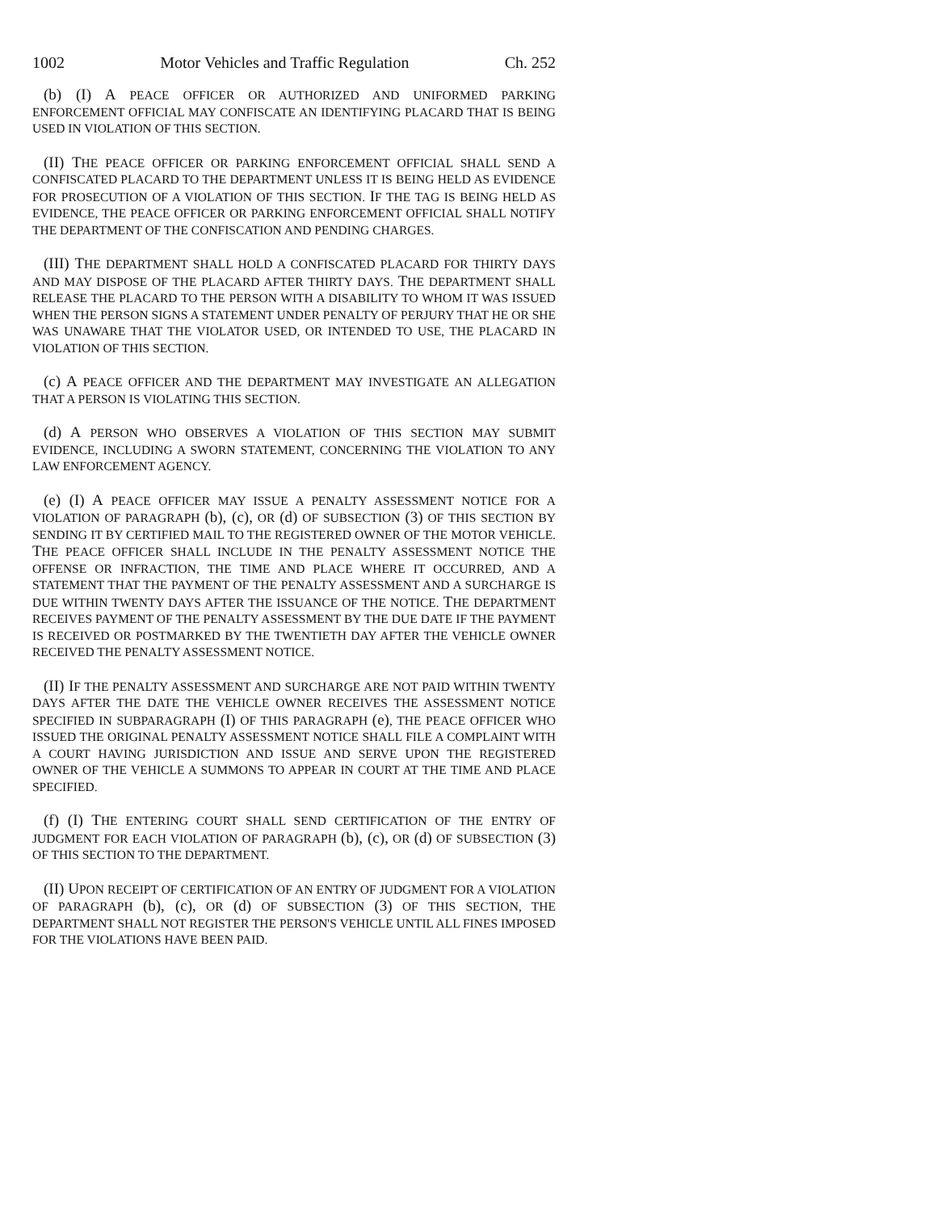1002 Motor Vehicles and Traffic Regulation Ch. 252
(b) (I) A PEACE OFFICER OR AUTHORIZED AND UNIFORMED PARKING ENFORCEMENT OFFICIAL MAY CONFISCATE AN IDENTIFYING PLACARD THAT IS BEING USED IN VIOLATION OF THIS SECTION.
(II) THE PEACE OFFICER OR PARKING ENFORCEMENT OFFICIAL SHALL SEND A CONFISCATED PLACARD TO THE DEPARTMENT UNLESS IT IS BEING HELD AS EVIDENCE FOR PROSECUTION OF A VIOLATION OF THIS SECTION. IF THE TAG IS BEING HELD AS EVIDENCE, THE PEACE OFFICER OR PARKING ENFORCEMENT OFFICIAL SHALL NOTIFY THE DEPARTMENT OF THE CONFISCATION AND PENDING CHARGES.
(III) THE DEPARTMENT SHALL HOLD A CONFISCATED PLACARD FOR THIRTY DAYS AND MAY DISPOSE OF THE PLACARD AFTER THIRTY DAYS. THE DEPARTMENT SHALL RELEASE THE PLACARD TO THE PERSON WITH A DISABILITY TO WHOM IT WAS ISSUED WHEN THE PERSON SIGNS A STATEMENT UNDER PENALTY OF PERJURY THAT HE OR SHE WAS UNAWARE THAT THE VIOLATOR USED, OR INTENDED TO USE, THE PLACARD IN VIOLATION OF THIS SECTION.
(c) A PEACE OFFICER AND THE DEPARTMENT MAY INVESTIGATE AN ALLEGATION THAT A PERSON IS VIOLATING THIS SECTION.
(d) A PERSON WHO OBSERVES A VIOLATION OF THIS SECTION MAY SUBMIT EVIDENCE, INCLUDING A SWORN STATEMENT, CONCERNING THE VIOLATION TO ANY LAW ENFORCEMENT AGENCY.
(e) (I) A PEACE OFFICER MAY ISSUE A PENALTY ASSESSMENT NOTICE FOR A VIOLATION OF PARAGRAPH (b), (c), OR (d) OF SUBSECTION (3) OF THIS SECTION BY SENDING IT BY CERTIFIED MAIL TO THE REGISTERED OWNER OF THE MOTOR VEHICLE. THE PEACE OFFICER SHALL INCLUDE IN THE PENALTY ASSESSMENT NOTICE THE OFFENSE OR INFRACTION, THE TIME AND PLACE WHERE IT OCCURRED, AND A STATEMENT THAT THE PAYMENT OF THE PENALTY ASSESSMENT AND A SURCHARGE IS DUE WITHIN TWENTY DAYS AFTER THE ISSUANCE OF THE NOTICE. THE DEPARTMENT RECEIVES PAYMENT OF THE PENALTY ASSESSMENT BY THE DUE DATE IF THE PAYMENT IS RECEIVED OR POSTMARKED BY THE TWENTIETH DAY AFTER THE VEHICLE OWNER RECEIVED THE PENALTY ASSESSMENT NOTICE.
(II) IF THE PENALTY ASSESSMENT AND SURCHARGE ARE NOT PAID WITHIN TWENTY DAYS AFTER THE DATE THE VEHICLE OWNER RECEIVES THE ASSESSMENT NOTICE SPECIFIED IN SUBPARAGRAPH (I) OF THIS PARAGRAPH (e), THE PEACE OFFICER WHO ISSUED THE ORIGINAL PENALTY ASSESSMENT NOTICE SHALL FILE A COMPLAINT WITH A COURT HAVING JURISDICTION AND ISSUE AND SERVE UPON THE REGISTERED OWNER OF THE VEHICLE A SUMMONS TO APPEAR IN COURT AT THE TIME AND PLACE SPECIFIED.
(f) (I) THE ENTERING COURT SHALL SEND CERTIFICATION OF THE ENTRY OF JUDGMENT FOR EACH VIOLATION OF PARAGRAPH (b), (c), OR (d) OF SUBSECTION (3) OF THIS SECTION TO THE DEPARTMENT.
(II) UPON RECEIPT OF CERTIFICATION OF AN ENTRY OF JUDGMENT FOR A VIOLATION OF PARAGRAPH (b), (c), OR (d) OF SUBSECTION (3) OF THIS SECTION, THE DEPARTMENT SHALL NOT REGISTER THE PERSON'S VEHICLE UNTIL ALL FINES IMPOSED FOR THE VIOLATIONS HAVE BEEN PAID.